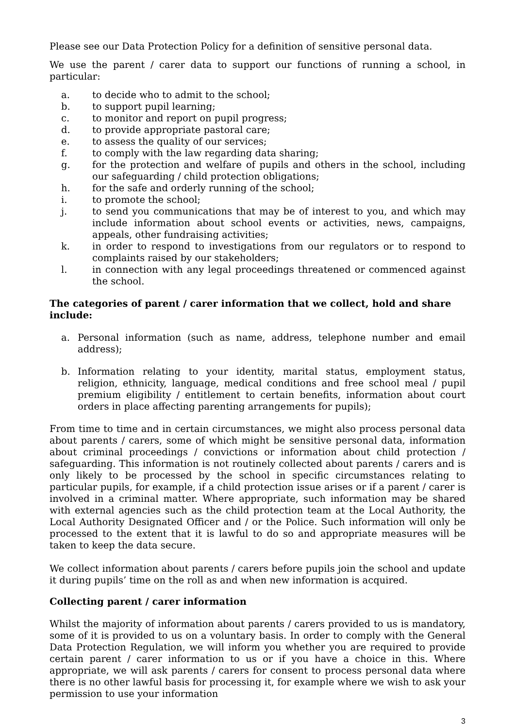Please see our Data Protection Policy for a definition of sensitive personal data.
We use the parent / carer data to support our functions of running a school, in particular:
a. to decide who to admit to the school;
b. to support pupil learning;
c. to monitor and report on pupil progress;
d. to provide appropriate pastoral care;
e. to assess the quality of our services;
f. to comply with the law regarding data sharing;
g. for the protection and welfare of pupils and others in the school, including our safeguarding / child protection obligations;
h. for the safe and orderly running of the school;
i. to promote the school;
j. to send you communications that may be of interest to you, and which may include information about school events or activities, news, campaigns, appeals, other fundraising activities;
k. in order to respond to investigations from our regulators or to respond to complaints raised by our stakeholders;
l. in connection with any legal proceedings threatened or commenced against the school.
The categories of parent / carer information that we collect, hold and share include:
a. Personal information (such as name, address, telephone number and email address);
b. Information relating to your identity, marital status, employment status, religion, ethnicity, language, medical conditions and free school meal / pupil premium eligibility / entitlement to certain benefits, information about court orders in place affecting parenting arrangements for pupils);
From time to time and in certain circumstances, we might also process personal data about parents / carers, some of which might be sensitive personal data, information about criminal proceedings / convictions or information about child protection / safeguarding. This information is not routinely collected about parents / carers and is only likely to be processed by the school in specific circumstances relating to particular pupils, for example, if a child protection issue arises or if a parent / carer is involved in a criminal matter. Where appropriate, such information may be shared with external agencies such as the child protection team at the Local Authority, the Local Authority Designated Officer and / or the Police. Such information will only be processed to the extent that it is lawful to do so and appropriate measures will be taken to keep the data secure.
We collect information about parents / carers before pupils join the school and update it during pupils’ time on the roll as and when new information is acquired.
Collecting parent / carer information
Whilst the majority of information about parents / carers provided to us is mandatory, some of it is provided to us on a voluntary basis. In order to comply with the General Data Protection Regulation, we will inform you whether you are required to provide certain parent / carer information to us or if you have a choice in this. Where appropriate, we will ask parents / carers for consent to process personal data where there is no other lawful basis for processing it, for example where we wish to ask your permission to use your information
3